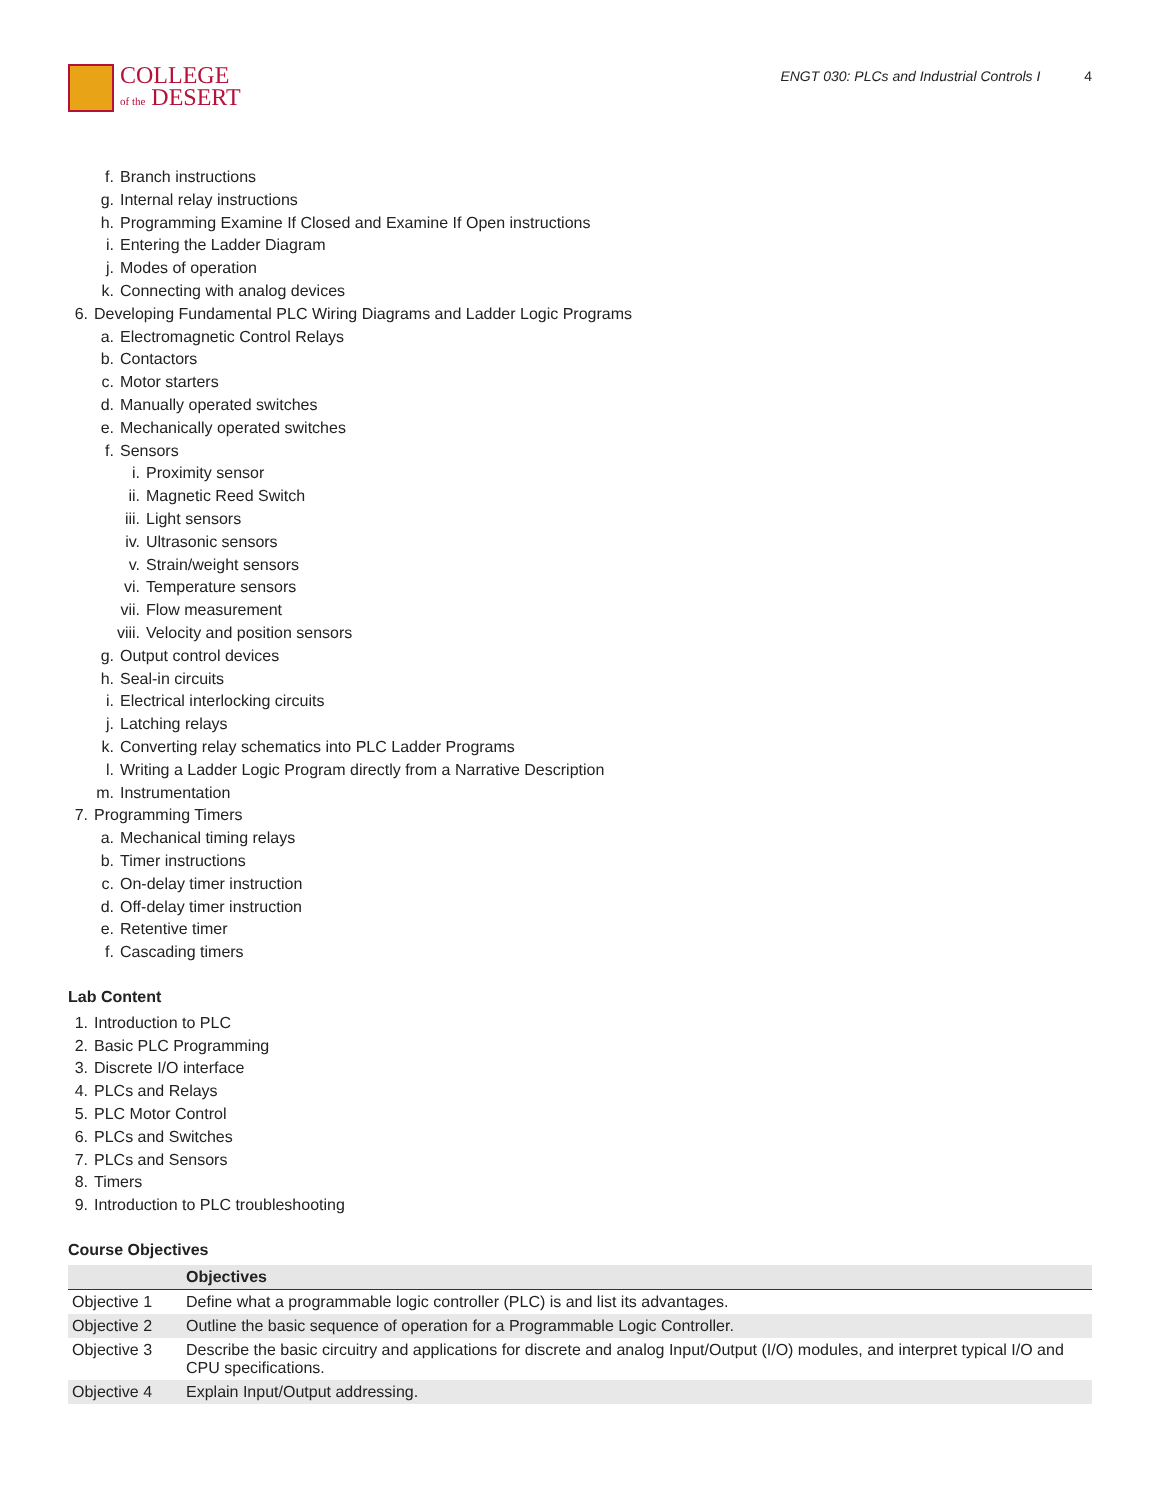COLLEGE
of the DESERT
ENGT 030: PLCs and Industrial Controls I 4
f. Branch instructions
g. Internal relay instructions
h. Programming Examine If Closed and Examine If Open instructions
i. Entering the Ladder Diagram
j. Modes of operation
k. Connecting with analog devices
6. Developing Fundamental PLC Wiring Diagrams and Ladder Logic Programs
a. Electromagnetic Control Relays
b. Contactors
c. Motor starters
d. Manually operated switches
e. Mechanically operated switches
f. Sensors
i. Proximity sensor
ii. Magnetic Reed Switch
iii. Light sensors
iv. Ultrasonic sensors
v. Strain/weight sensors
vi. Temperature sensors
vii. Flow measurement
viii. Velocity and position sensors
g. Output control devices
h. Seal-in circuits
i. Electrical interlocking circuits
j. Latching relays
k. Converting relay schematics into PLC Ladder Programs
l. Writing a Ladder Logic Program directly from a Narrative Description
m. Instrumentation
7. Programming Timers
a. Mechanical timing relays
b. Timer instructions
c. On-delay timer instruction
d. Off-delay timer instruction
e. Retentive timer
f. Cascading timers
Lab Content
1. Introduction to PLC
2. Basic PLC Programming
3. Discrete I/O interface
4. PLCs and Relays
5. PLC Motor Control
6. PLCs and Switches
7. PLCs and Sensors
8. Timers
9. Introduction to PLC troubleshooting
Course Objectives
| | Objectives |
| --- | --- |
| Objective 1 | Define what a programmable logic controller (PLC) is and list its advantages. |
| Objective 2 | Outline the basic sequence of operation for a Programmable Logic Controller. |
| Objective 3 | Describe the basic circuitry and applications for discrete and analog Input/Output (I/O) modules, and interpret typical I/O and CPU specifications. |
| Objective 4 | Explain Input/Output addressing. |